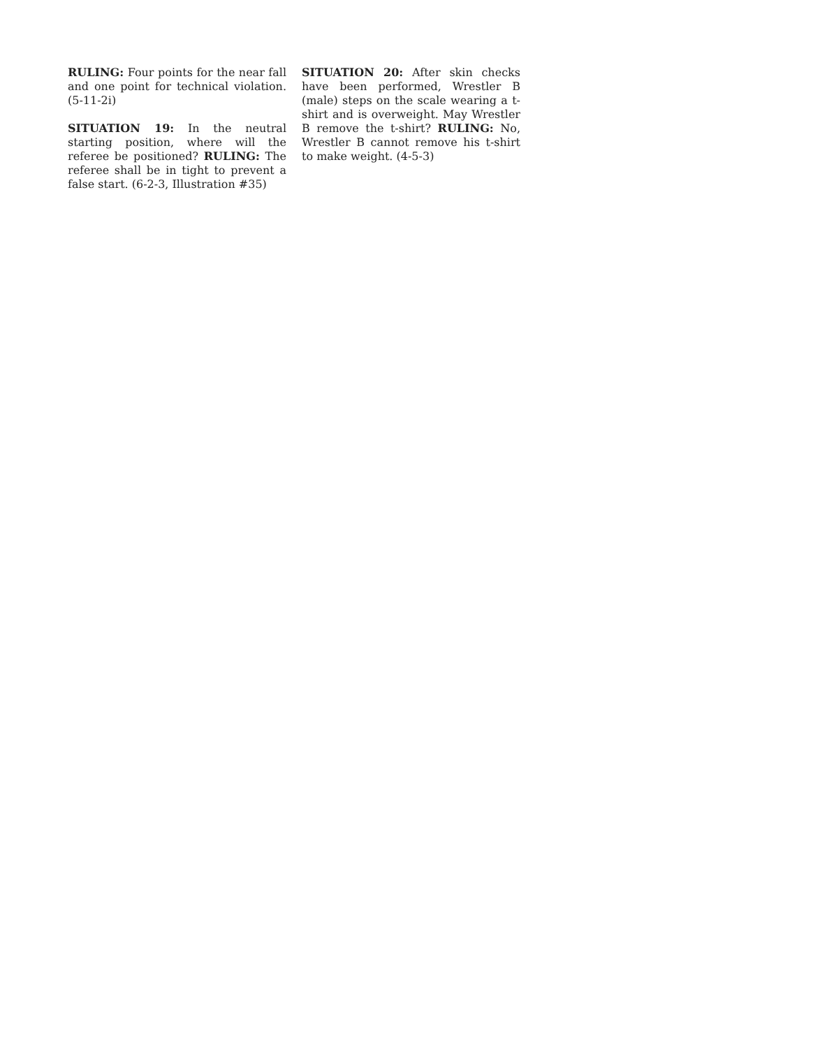RULING: Four points for the near fall and one point for technical violation. (5-11-2i)
SITUATION 19: In the neutral starting position, where will the referee be positioned? RULING: The referee shall be in tight to prevent a false start. (6-2-3, Illustration #35)
SITUATION 20: After skin checks have been performed, Wrestler B (male) steps on the scale wearing a t-shirt and is overweight. May Wrestler B remove the t-shirt? RULING: No, Wrestler B cannot remove his t-shirt to make weight. (4-5-3)